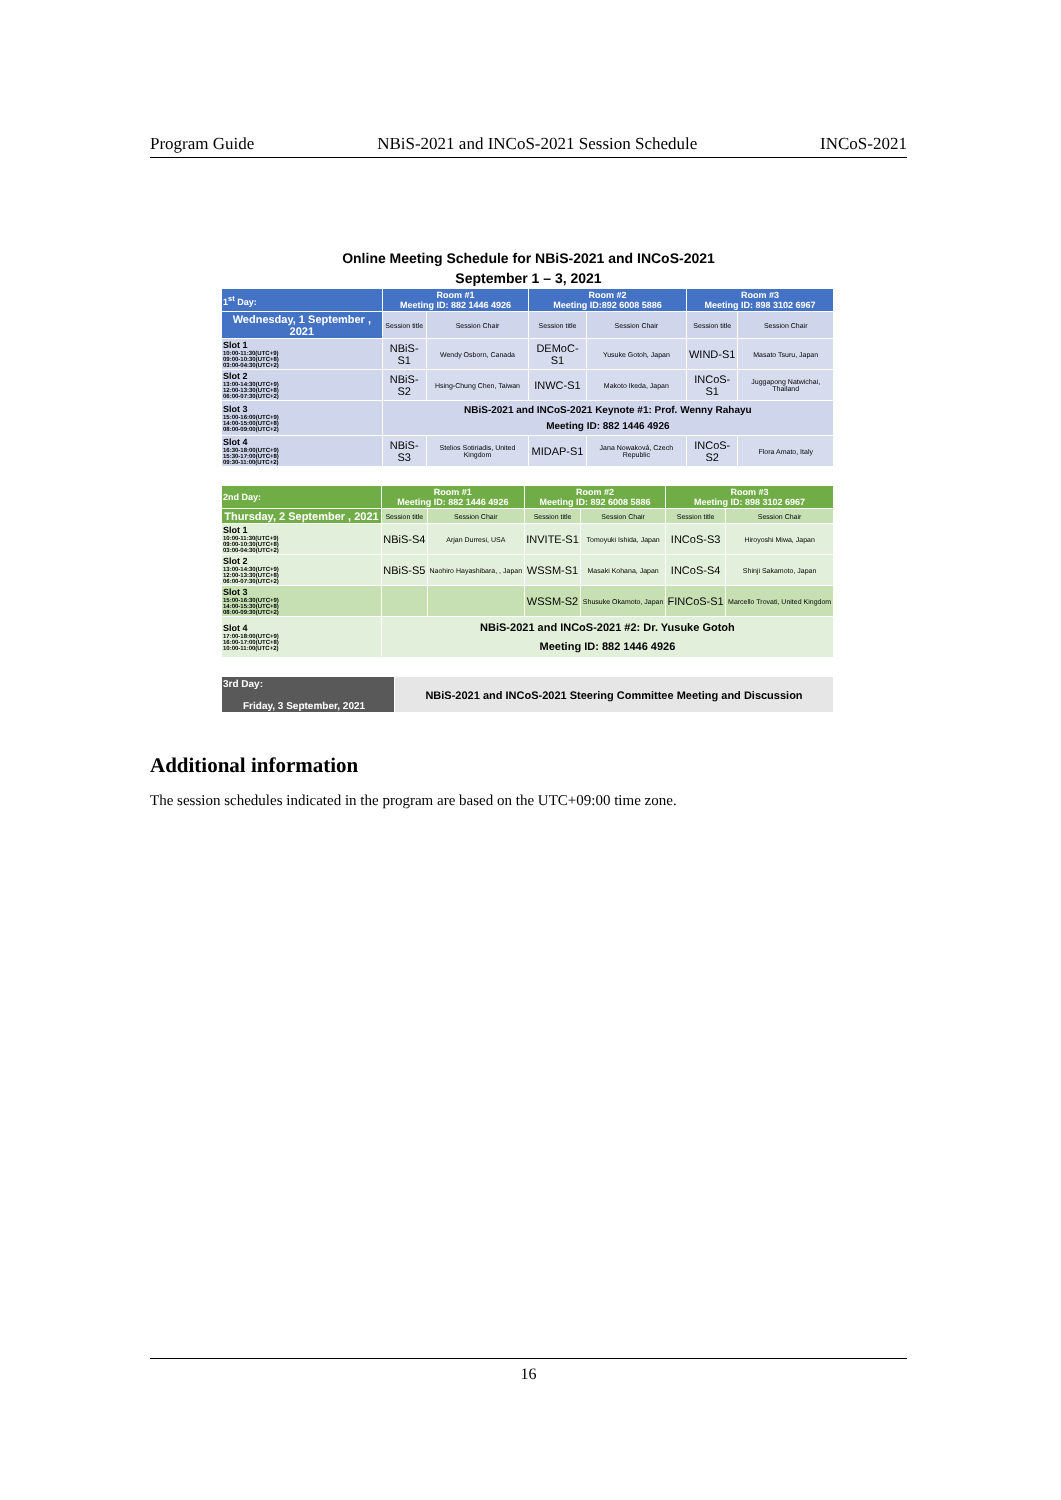Program Guide NBiS-2021 and INCoS-2021 Session Schedule INCoS-2021
Online Meeting Schedule for NBiS-2021 and INCoS-2021
September 1 – 3, 2021
| 1<sup>st</sup> Day: | Room #1 Meeting ID: 882 1446 4926 | | Room #2 Meeting ID:892 6008 5886 | | Room #3 Meeting ID: 898 3102 6967 | |
| Wednesday, 1 September , 2021 | Session title | Session Chair | Session title | Session Chair | Session title | Session Chair |
| Slot 1 10:00-11:30(UTC+9) 09:00-10:30(UTC+8) 03:00-04:30(UTC+2) | NBiS-S1 | Wendy Osborn, Canada | DEMoC-S1 | Yusuke Gotoh, Japan | WIND-S1 | Masato Tsuru, Japan |
| Slot 2 13:00-14:30(UTC+9) 12:00-13:30(UTC+8) 06:00-07:30(UTC+2) | NBiS-S2 | Hsing-Chung Chen, Taiwan | INWC-S1 | Makoto Ikeda, Japan | INCoS-S1 | Juggapong Natwichai, Thailand |
| Slot 3 15:00-16:00(UTC+9) 14:00-15:00(UTC+8) 08:00-09:00(UTC+2) | NBiS-2021 and INCoS-2021 Keynote #1: Prof. Wenny Rahayu Meeting ID: 882 1446 4926 | | | | | |
| Slot 4 16:30-18:00(UTC+9) 15:30-17:00(UTC+8) 09:30-11:00(UTC+2) | NBiS-S3 | Stelios Sotiriadis, United Kingdom | MIDAP-S1 | Jana Nowaková, Czech Republic | INCoS-S2 | Flora Amato, Italy |
| 2nd Day: | Room #1 Meeting ID: 882 1446 4926 | | Room #2 Meeting ID: 892 6008 5886 | | Room #3 Meeting ID: 898 3102 6967 | |
| Thursday, 2 September , 2021 | Session title | Session Chair | Session title | Session Chair | Session title | Session Chair |
| Slot 1 10:00-11:30(UTC+9) 09:00-10:30(UTC+8) 03:00-04:30(UTC+2) | NBiS-S4 | Arjan Durresi, USA | INVITE-S1 | Tomoyuki Ishida, Japan | INCoS-S3 | Hiroyoshi Miwa, Japan |
| Slot 2 13:00-14:30(UTC+9) 12:00-13:30(UTC+8) 06:00-07:30(UTC+2) | NBiS-S5 | Naohiro Hayashibara, , Japan | WSSM-S1 | Masaki Kohana, Japan | INCoS-S4 | Shinji Sakamoto, Japan |
| Slot 3 15:00-16:30(UTC+9) 14:00-15:30(UTC+8) 08:00-09:30(UTC+2) | | | WSSM-S2 | Shusuke Okamoto, Japan | FINCoS-S1 | Marcello Trovati, United Kingdom |
| Slot 4 17:00-18:00(UTC+9) 16:00-17:00(UTC+8) 10:00-11:00(UTC+2) | NBiS-2021 and INCoS-2021 #2: Dr. Yusuke Gotoh Meeting ID: 882 1446 4926 | | | | | |
| 3rd Day: Friday, 3 September, 2021 | NBiS-2021 and INCoS-2021 Steering Committee Meeting and Discussion |
Additional information
The session schedules indicated in the program are based on the UTC+09:00 time zone.
16